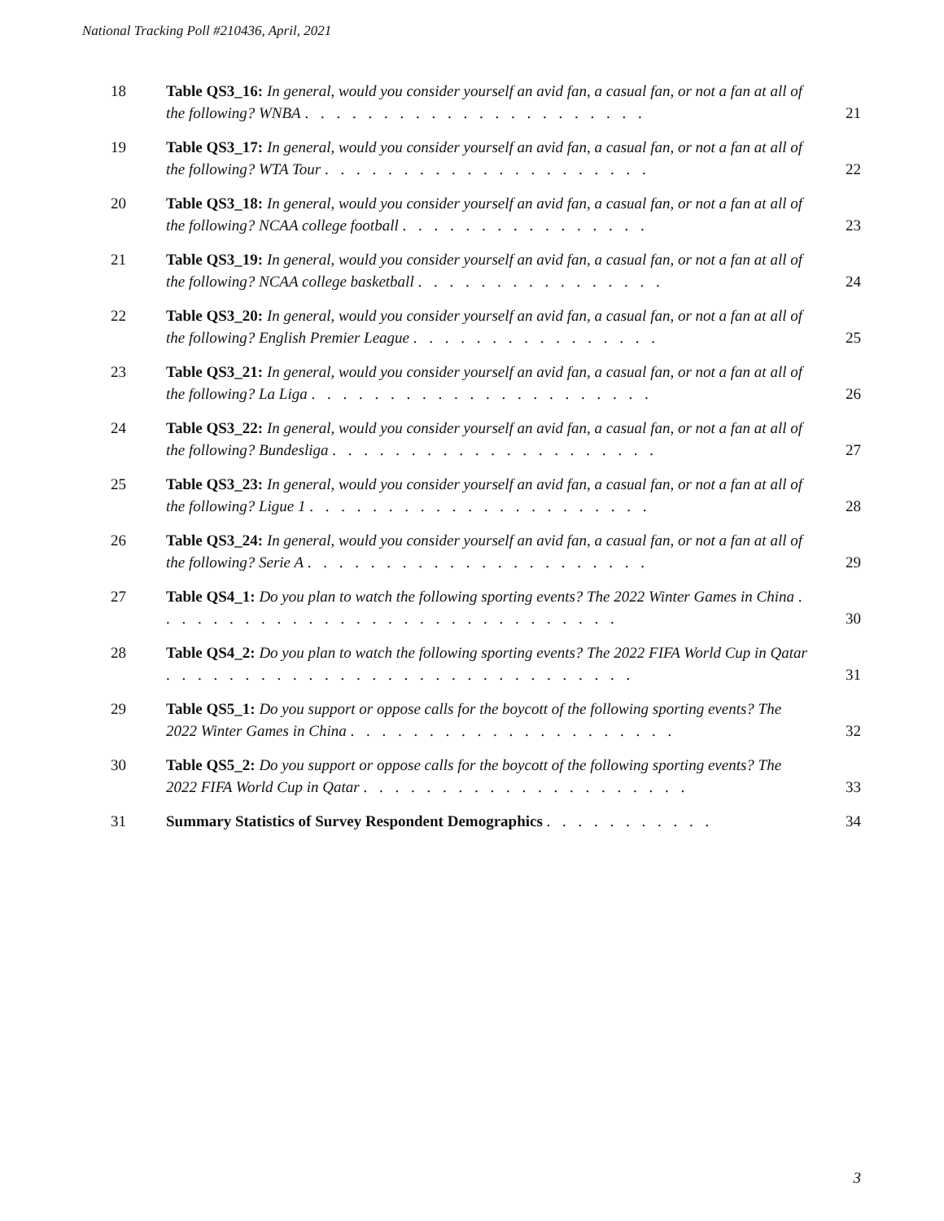National Tracking Poll #210436, April, 2021
| 18 | Table QS3_16: In general, would you consider yourself an avid fan, a casual fan, or not a fan at all of the following? WNBA . . . . . . . . . . . . . . . . . . . . . . | 21 |
| 19 | Table QS3_17: In general, would you consider yourself an avid fan, a casual fan, or not a fan at all of the following? WTA Tour . . . . . . . . . . . . . . . . . . . . . | 22 |
| 20 | Table QS3_18: In general, would you consider yourself an avid fan, a casual fan, or not a fan at all of the following? NCAA college football . . . . . . . . . . . . . . . . | 23 |
| 21 | Table QS3_19: In general, would you consider yourself an avid fan, a casual fan, or not a fan at all of the following? NCAA college basketball . . . . . . . . . . . . . . . . | 24 |
| 22 | Table QS3_20: In general, would you consider yourself an avid fan, a casual fan, or not a fan at all of the following? English Premier League . . . . . . . . . . . . . . . . | 25 |
| 23 | Table QS3_21: In general, would you consider yourself an avid fan, a casual fan, or not a fan at all of the following? La Liga . . . . . . . . . . . . . . . . . . . . . . | 26 |
| 24 | Table QS3_22: In general, would you consider yourself an avid fan, a casual fan, or not a fan at all of the following? Bundesliga . . . . . . . . . . . . . . . . . . . . . | 27 |
| 25 | Table QS3_23: In general, would you consider yourself an avid fan, a casual fan, or not a fan at all of the following? Ligue 1 . . . . . . . . . . . . . . . . . . . . . . | 28 |
| 26 | Table QS3_24: In general, would you consider yourself an avid fan, a casual fan, or not a fan at all of the following? Serie A . . . . . . . . . . . . . . . . . . . . . . | 29 |
| 27 | Table QS4_1: Do you plan to watch the following sporting events? The 2022 Winter Games in China . . . . . . . . . . . . . . . . . . . . . . . . . . . . . . | 30 |
| 28 | Table QS4_2: Do you plan to watch the following sporting events? The 2022 FIFA World Cup in Qatar . . . . . . . . . . . . . . . . . . . . . . . . . . . . . . | 31 |
| 29 | Table QS5_1: Do you support or oppose calls for the boycott of the following sporting events? The 2022 Winter Games in China . . . . . . . . . . . . . . . . . . . . . | 32 |
| 30 | Table QS5_2: Do you support or oppose calls for the boycott of the following sporting events? The 2022 FIFA World Cup in Qatar . . . . . . . . . . . . . . . . . . . . . | 33 |
| 31 | Summary Statistics of Survey Respondent Demographics . . . . . . . . . . . | 34 |
3